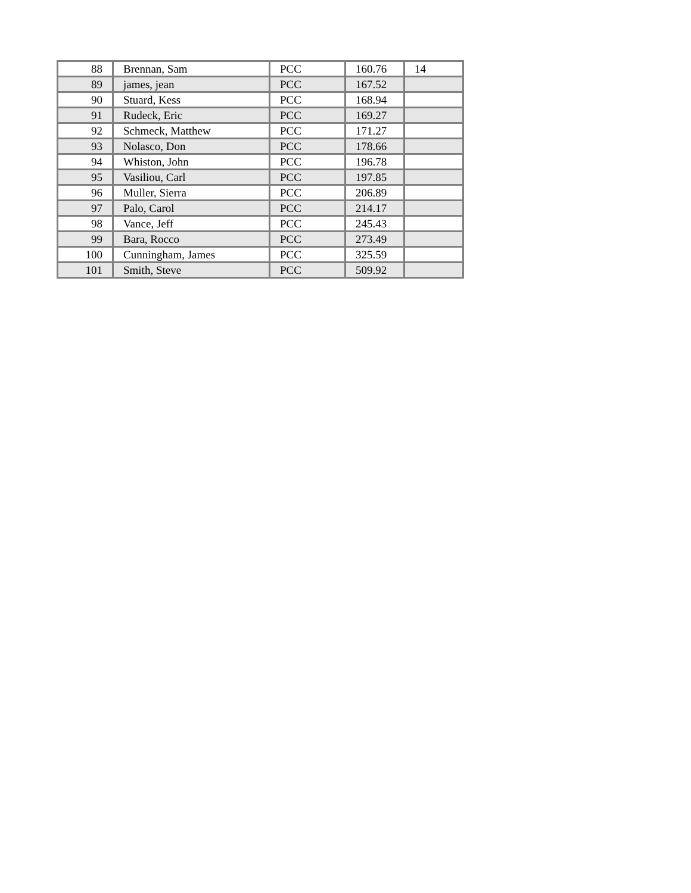| 88 | Brennan, Sam | PCC | 160.76 | 14 |
| 89 | james, jean | PCC | 167.52 | |
| 90 | Stuard, Kess | PCC | 168.94 | |
| 91 | Rudeck, Eric | PCC | 169.27 | |
| 92 | Schmeck, Matthew | PCC | 171.27 | |
| 93 | Nolasco, Don | PCC | 178.66 | |
| 94 | Whiston, John | PCC | 196.78 | |
| 95 | Vasiliou, Carl | PCC | 197.85 | |
| 96 | Muller, Sierra | PCC | 206.89 | |
| 97 | Palo, Carol | PCC | 214.17 | |
| 98 | Vance, Jeff | PCC | 245.43 | |
| 99 | Bara, Rocco | PCC | 273.49 | |
| 100 | Cunningham, James | PCC | 325.59 | |
| 101 | Smith, Steve | PCC | 509.92 | |